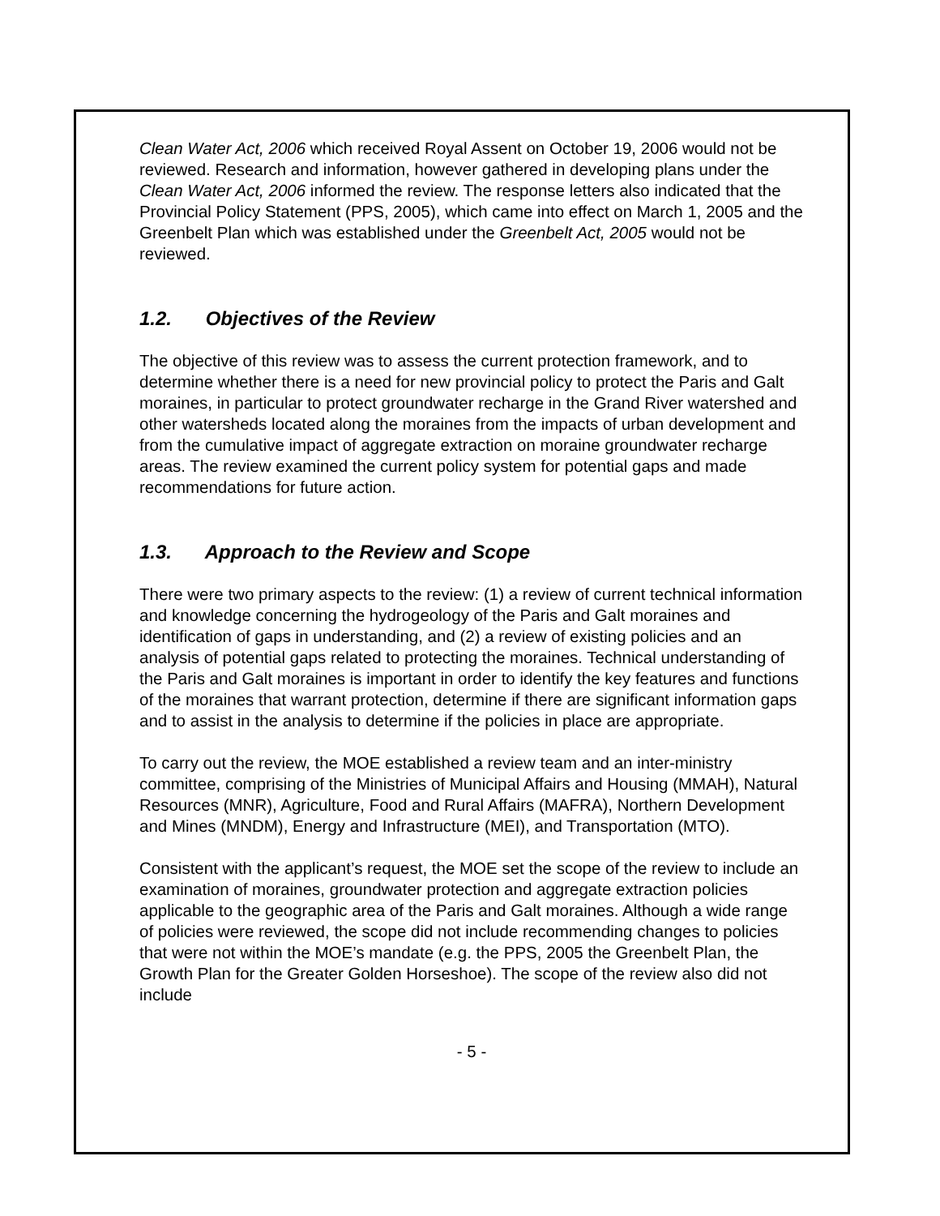Clean Water Act, 2006 which received Royal Assent on October 19, 2006 would not be reviewed. Research and information, however gathered in developing plans under the Clean Water Act, 2006 informed the review. The response letters also indicated that the Provincial Policy Statement (PPS, 2005), which came into effect on March 1, 2005 and the Greenbelt Plan which was established under the Greenbelt Act, 2005 would not be reviewed.
1.2. Objectives of the Review
The objective of this review was to assess the current protection framework, and to determine whether there is a need for new provincial policy to protect the Paris and Galt moraines, in particular to protect groundwater recharge in the Grand River watershed and other watersheds located along the moraines from the impacts of urban development and from the cumulative impact of aggregate extraction on moraine groundwater recharge areas. The review examined the current policy system for potential gaps and made recommendations for future action.
1.3. Approach to the Review and Scope
There were two primary aspects to the review: (1) a review of current technical information and knowledge concerning the hydrogeology of the Paris and Galt moraines and identification of gaps in understanding, and (2) a review of existing policies and an analysis of potential gaps related to protecting the moraines. Technical understanding of the Paris and Galt moraines is important in order to identify the key features and functions of the moraines that warrant protection, determine if there are significant information gaps and to assist in the analysis to determine if the policies in place are appropriate.
To carry out the review, the MOE established a review team and an inter-ministry committee, comprising of the Ministries of Municipal Affairs and Housing (MMAH), Natural Resources (MNR), Agriculture, Food and Rural Affairs (MAFRA), Northern Development and Mines (MNDM), Energy and Infrastructure (MEI), and Transportation (MTO).
Consistent with the applicant’s request, the MOE set the scope of the review to include an examination of moraines, groundwater protection and aggregate extraction policies applicable to the geographic area of the Paris and Galt moraines. Although a wide range of policies were reviewed, the scope did not include recommending changes to policies that were not within the MOE’s mandate (e.g. the PPS, 2005 the Greenbelt Plan, the Growth Plan for the Greater Golden Horseshoe). The scope of the review also did not include
- 5 -